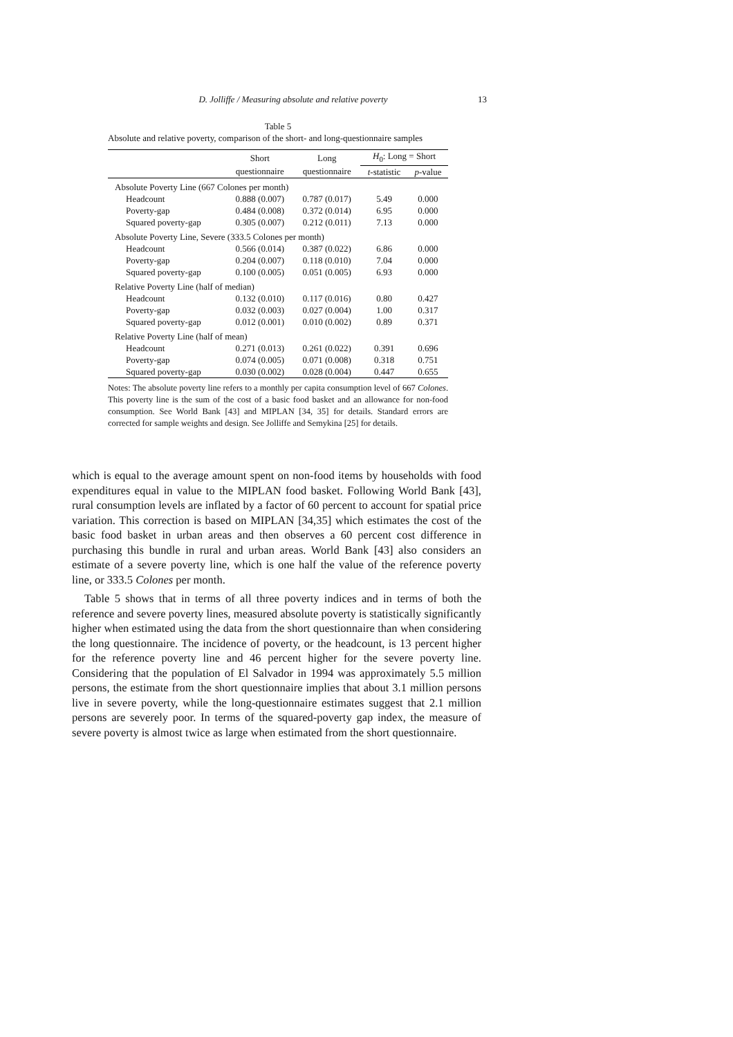D. Jolliffe / Measuring absolute and relative poverty
13
Table 5
Absolute and relative poverty, comparison of the short- and long-questionnaire samples
| | Short | Long | H<sub>0</sub>: Long = Short | |
| --- | --- | --- | --- | --- |
| | questionnaire | questionnaire | t -statistic | p -value |
| Absolute Poverty Line (667 Colones per month) | | | | |
| Headcount | 0.888 (0.007) | 0.787 (0.017) | 5.49 | 0.000 |
| Poverty-gap | 0.484 (0.008) | 0.372 (0.014) | 6.95 | 0.000 |
| Squared poverty-gap | 0.305 (0.007) | 0.212 (0.011) | 7.13 | 0.000 |
| Absolute Poverty Line, Severe (333.5 Colones per month) | | | | |
| Headcount | 0.566 (0.014) | 0.387 (0.022) | 6.86 | 0.000 |
| Poverty-gap | 0.204 (0.007) | 0.118 (0.010) | 7.04 | 0.000 |
| Squared poverty-gap | 0.100 (0.005) | 0.051 (0.005) | 6.93 | 0.000 |
| Relative Poverty Line (half of median) | | | | |
| Headcount | 0.132 (0.010) | 0.117 (0.016) | 0.80 | 0.427 |
| Poverty-gap | 0.032 (0.003) | 0.027 (0.004) | 1.00 | 0.317 |
| Squared poverty-gap | 0.012 (0.001) | 0.010 (0.002) | 0.89 | 0.371 |
| Relative Poverty Line (half of mean) | | | | |
| Headcount | 0.271 (0.013) | 0.261 (0.022) | 0.391 | 0.696 |
| Poverty-gap | 0.074 (0.005) | 0.071 (0.008) | 0.318 | 0.751 |
| Squared poverty-gap | 0.030 (0.002) | 0.028 (0.004) | 0.447 | 0.655 |
Notes: The absolute poverty line refers to a monthly per capita consumption level of 667 Colones. This poverty line is the sum of the cost of a basic food basket and an allowance for non-food consumption. See World Bank [43] and MIPLAN [34, 35] for details. Standard errors are corrected for sample weights and design. See Jolliffe and Semykina [25] for details.
which is equal to the average amount spent on non-food items by households with food expenditures equal in value to the MIPLAN food basket. Following World Bank [43], rural consumption levels are inflated by a factor of 60 percent to account for spatial price variation. This correction is based on MIPLAN [34,35] which estimates the cost of the basic food basket in urban areas and then observes a 60 percent cost difference in purchasing this bundle in rural and urban areas. World Bank [43] also considers an estimate of a severe poverty line, which is one half the value of the reference poverty line, or 333.5 Colones per month.
Table 5 shows that in terms of all three poverty indices and in terms of both the reference and severe poverty lines, measured absolute poverty is statistically significantly higher when estimated using the data from the short questionnaire than when considering the long questionnaire. The incidence of poverty, or the headcount, is 13 percent higher for the reference poverty line and 46 percent higher for the severe poverty line. Considering that the population of El Salvador in 1994 was approximately 5.5 million persons, the estimate from the short questionnaire implies that about 3.1 million persons live in severe poverty, while the long-questionnaire estimates suggest that 2.1 million persons are severely poor. In terms of the squared-poverty gap index, the measure of severe poverty is almost twice as large when estimated from the short questionnaire.